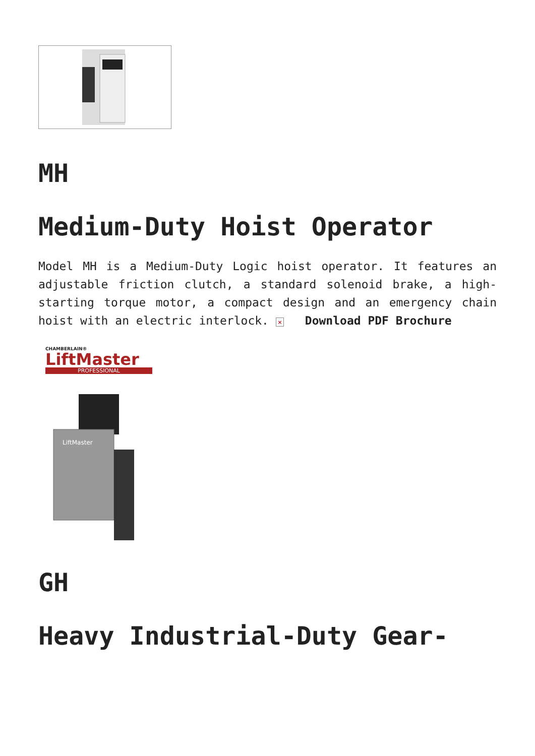MH
Medium-Duty Hoist Operator
Model MH is a Medium-Duty Logic hoist operator. It features an adjustable friction clutch, a standard solenoid brake, a high-starting torque motor, a compact design and an emergency chain hoist with an electric interlock. × Download PDF Brochure
CHAMBERLAIN®
LiftMaster
PROFESSIONAL
LiftMaster
GH
Heavy Industrial-Duty Gear-